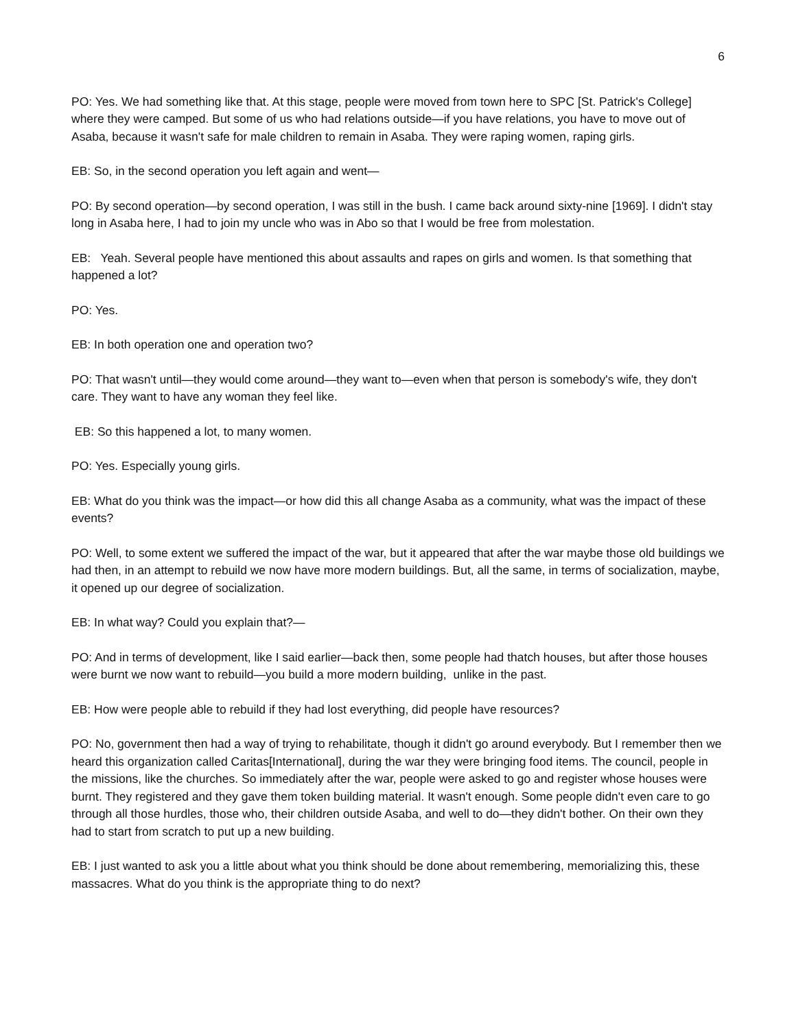6
PO: Yes. We had something like that. At this stage, people were moved from town here to SPC [St. Patrick's College] where they were camped. But some of us who had relations outside—if you have relations, you have to move out of Asaba, because it wasn't safe for male children to remain in Asaba. They were raping women, raping girls.
EB: So, in the second operation you left again and went—
PO: By second operation—by second operation, I was still in the bush. I came back around sixty-nine [1969]. I didn't stay long in Asaba here, I had to join my uncle who was in Abo so that I would be free from molestation.
EB: Yeah. Several people have mentioned this about assaults and rapes on girls and women. Is that something that happened a lot?
PO: Yes.
EB: In both operation one and operation two?
PO: That wasn't until—they would come around—they want to—even when that person is somebody's wife, they don't care. They want to have any woman they feel like.
EB: So this happened a lot, to many women.
PO: Yes. Especially young girls.
EB: What do you think was the impact—or how did this all change Asaba as a community, what was the impact of these events?
PO: Well, to some extent we suffered the impact of the war, but it appeared that after the war maybe those old buildings we had then, in an attempt to rebuild we now have more modern buildings. But, all the same, in terms of socialization, maybe, it opened up our degree of socialization.
EB: In what way? Could you explain that?—
PO: And in terms of development, like I said earlier—back then, some people had thatch houses, but after those houses were burnt we now want to rebuild—you build a more modern building, unlike in the past.
EB: How were people able to rebuild if they had lost everything, did people have resources?
PO: No, government then had a way of trying to rehabilitate, though it didn't go around everybody. But I remember then we heard this organization called Caritas[International], during the war they were bringing food items. The council, people in the missions, like the churches. So immediately after the war, people were asked to go and register whose houses were burnt. They registered and they gave them token building material. It wasn't enough. Some people didn't even care to go through all those hurdles, those who, their children outside Asaba, and well to do—they didn't bother. On their own they had to start from scratch to put up a new building.
EB: I just wanted to ask you a little about what you think should be done about remembering, memorializing this, these massacres. What do you think is the appropriate thing to do next?